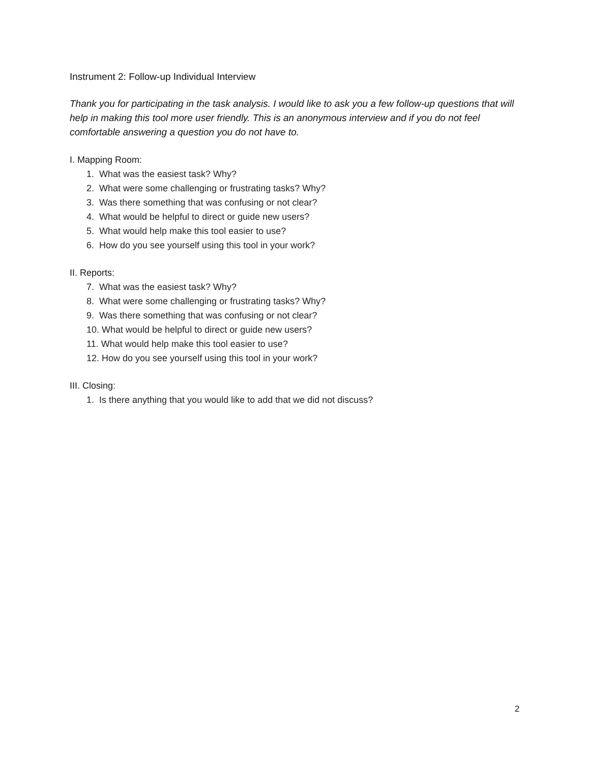Instrument 2: Follow-up Individual Interview
Thank you for participating in the task analysis. I would like to ask you a few follow-up questions that will help in making this tool more user friendly. This is an anonymous interview and if you do not feel comfortable answering a question you do not have to.
I. Mapping Room:
1. What was the easiest task? Why?
2. What were some challenging or frustrating tasks? Why?
3. Was there something that was confusing or not clear?
4. What would be helpful to direct or guide new users?
5. What would help make this tool easier to use?
6. How do you see yourself using this tool in your work?
II. Reports:
7. What was the easiest task? Why?
8. What were some challenging or frustrating tasks? Why?
9. Was there something that was confusing or not clear?
10. What would be helpful to direct or guide new users?
11. What would help make this tool easier to use?
12. How do you see yourself using this tool in your work?
III. Closing:
1. Is there anything that you would like to add that we did not discuss?
2